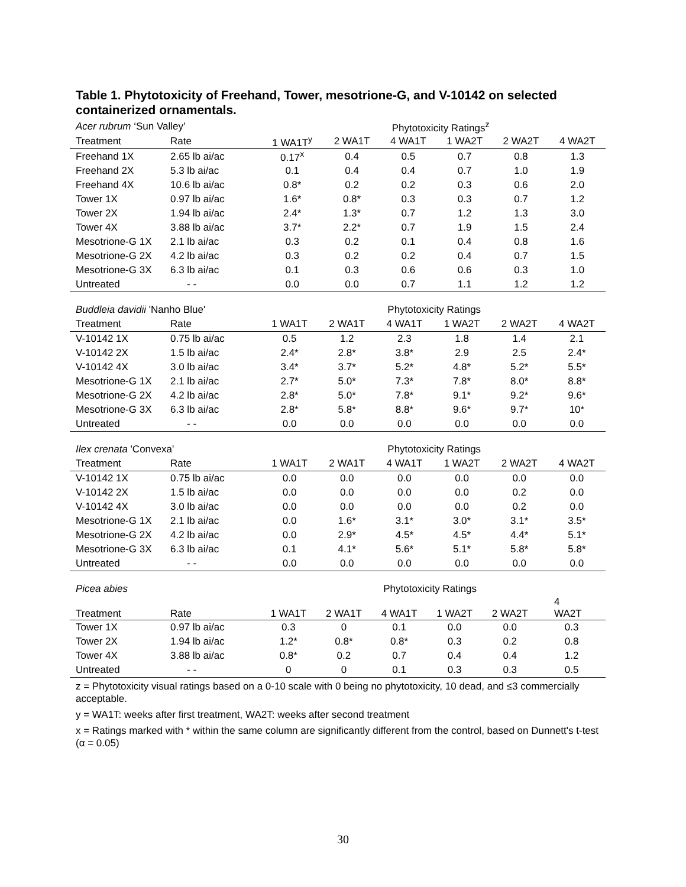Table 1. Phytotoxicity of Freehand, Tower, mesotrione-G, and V-10142 on selected containerized ornamentals.
| Acer rubrum ‘Sun Valley’ | | | | Phytotoxicity Ratings<sup>z</sup> | | | |
| --- | --- | --- | --- | --- | --- | --- | --- |
| Treatment | Rate | 1 WA1T<sup>y</sup> | 2 WA1T | 4 WA1T | 1 WA2T | 2 WA2T | 4 WA2T |
| Freehand 1X | 2.65 lb ai/ac | 0.17<sup>x</sup> | 0.4 | 0.5 | 0.7 | 0.8 | 1.3 |
| Freehand 2X | 5.3 lb ai/ac | 0.1 | 0.4 | 0.4 | 0.7 | 1.0 | 1.9 |
| Freehand 4X | 10.6 lb ai/ac | 0.8* | 0.2 | 0.2 | 0.3 | 0.6 | 2.0 |
| Tower 1X | 0.97 lb ai/ac | 1.6* | 0.8* | 0.3 | 0.3 | 0.7 | 1.2 |
| Tower 2X | 1.94 lb ai/ac | 2.4* | 1.3* | 0.7 | 1.2 | 1.3 | 3.0 |
| Tower 4X | 3.88 lb ai/ac | 3.7* | 2.2* | 0.7 | 1.9 | 1.5 | 2.4 |
| Mesotrione-G 1X | 2.1 lb ai/ac | 0.3 | 0.2 | 0.1 | 0.4 | 0.8 | 1.6 |
| Mesotrione-G 2X | 4.2 lb ai/ac | 0.3 | 0.2 | 0.2 | 0.4 | 0.7 | 1.5 |
| Mesotrione-G 3X | 6.3 lb ai/ac | 0.1 | 0.3 | 0.6 | 0.6 | 0.3 | 1.0 |
| Untreated | - - | 0.0 | 0.0 | 0.7 | 1.1 | 1.2 | 1.2 |
| Buddleia davidii 'Nanho Blue' | | | | Phytotoxicity Ratings | | | |
| --- | --- | --- | --- | --- | --- | --- | --- |
| Treatment | Rate | 1 WA1T | 2 WA1T | 4 WA1T | 1 WA2T | 2 WA2T | 4 WA2T |
| V-10142 1X | 0.75 lb ai/ac | 0.5 | 1.2 | 2.3 | 1.8 | 1.4 | 2.1 |
| V-10142 2X | 1.5 lb ai/ac | 2.4* | 2.8* | 3.8* | 2.9 | 2.5 | 2.4* |
| V-10142 4X | 3.0 lb ai/ac | 3.4* | 3.7* | 5.2* | 4.8* | 5.2* | 5.5* |
| Mesotrione-G 1X | 2.1 lb ai/ac | 2.7* | 5.0* | 7.3* | 7.8* | 8.0* | 8.8* |
| Mesotrione-G 2X | 4.2 lb ai/ac | 2.8* | 5.0* | 7.8* | 9.1* | 9.2* | 9.6* |
| Mesotrione-G 3X | 6.3 lb ai/ac | 2.8* | 5.8* | 8.8* | 9.6* | 9.7* | 10* |
| Untreated | - - | 0.0 | 0.0 | 0.0 | 0.0 | 0.0 | 0.0 |
| Ilex crenata 'Convexa' | | | | Phytotoxicity Ratings | | | |
| --- | --- | --- | --- | --- | --- | --- | --- |
| Treatment | Rate | 1 WA1T | 2 WA1T | 4 WA1T | 1 WA2T | 2 WA2T | 4 WA2T |
| V-10142 1X | 0.75 lb ai/ac | 0.0 | 0.0 | 0.0 | 0.0 | 0.0 | 0.0 |
| V-10142 2X | 1.5 lb ai/ac | 0.0 | 0.0 | 0.0 | 0.0 | 0.2 | 0.0 |
| V-10142 4X | 3.0 lb ai/ac | 0.0 | 0.0 | 0.0 | 0.0 | 0.2 | 0.0 |
| Mesotrione-G 1X | 2.1 lb ai/ac | 0.0 | 1.6* | 3.1* | 3.0* | 3.1* | 3.5* |
| Mesotrione-G 2X | 4.2 lb ai/ac | 0.0 | 2.9* | 4.5* | 4.5* | 4.4* | 5.1* |
| Mesotrione-G 3X | 6.3 lb ai/ac | 0.1 | 4.1* | 5.6* | 5.1* | 5.8* | 5.8* |
| Untreated | - - | 0.0 | 0.0 | 0.0 | 0.0 | 0.0 | 0.0 |
| Picea abies | | | | Phytotoxicity Ratings | | | |
| --- | --- | --- | --- | --- | --- | --- | --- |
| Treatment | Rate | 1 WA1T | 2 WA1T | 4 WA1T | 1 WA2T | 2 WA2T | 4 WA2T |
| Tower 1X | 0.97 lb ai/ac | 0.3 | 0 | 0.1 | 0.0 | 0.0 | 0.3 |
| Tower 2X | 1.94 lb ai/ac | 1.2* | 0.8* | 0.8* | 0.3 | 0.2 | 0.8 |
| Tower 4X | 3.88 lb ai/ac | 0.8* | 0.2 | 0.7 | 0.4 | 0.4 | 1.2 |
| Untreated | - - | 0 | 0 | 0.1 | 0.3 | 0.3 | 0.5 |
z = Phytotoxicity visual ratings based on a 0-10 scale with 0 being no phytotoxicity, 10 dead, and ≤3 commercially acceptable.
y = WA1T: weeks after first treatment, WA2T: weeks after second treatment
x = Ratings marked with * within the same column are significantly different from the control, based on Dunnett's t-test (α = 0.05)
30